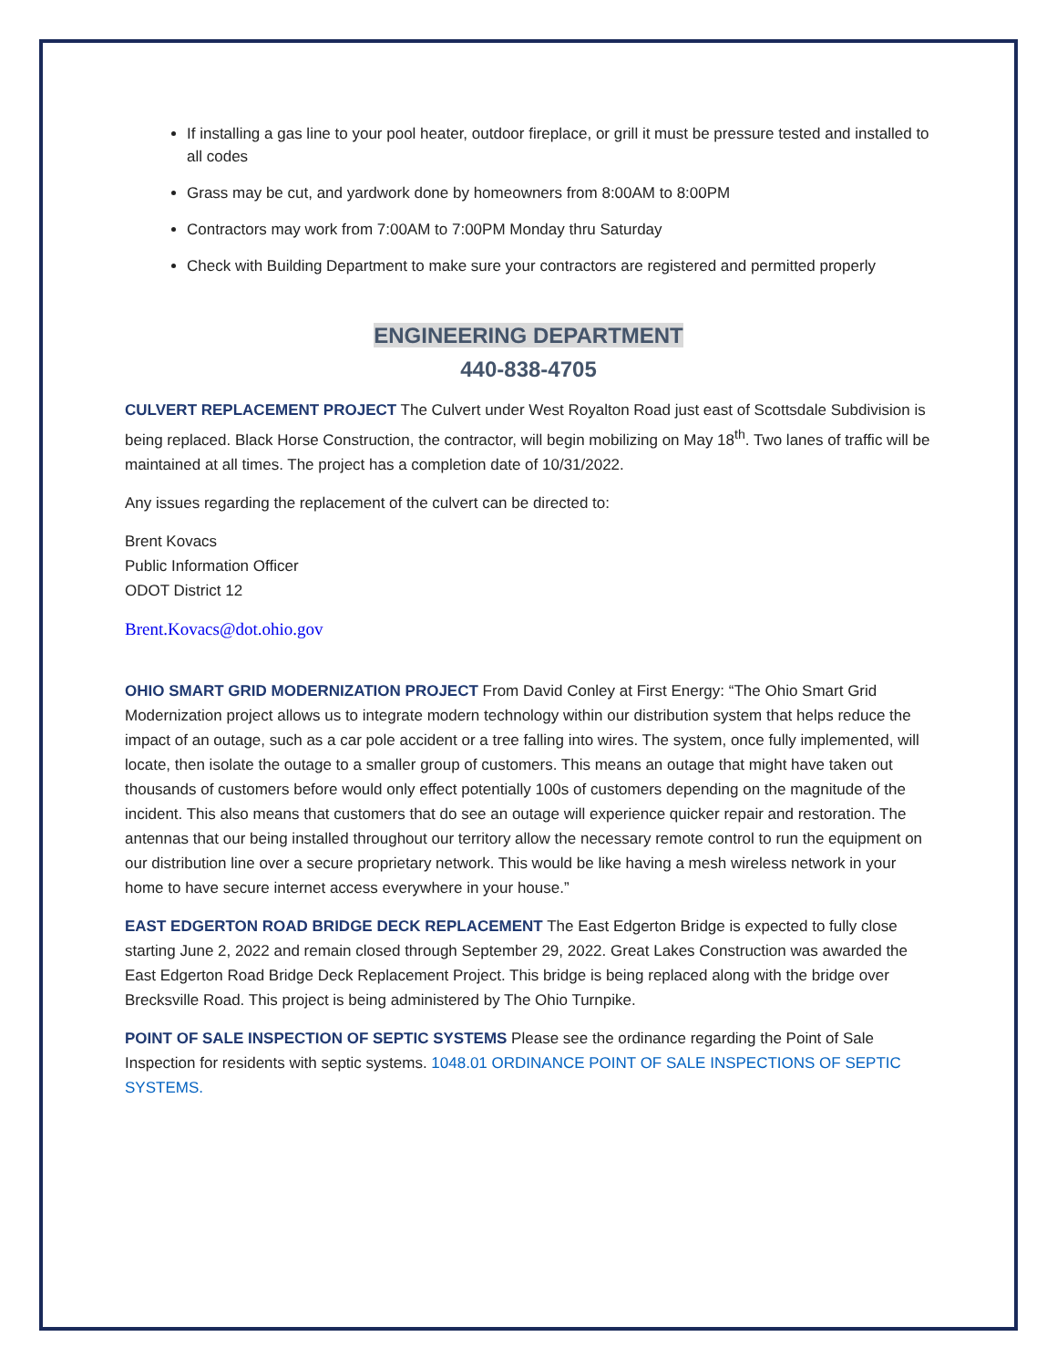If installing a gas line to your pool heater, outdoor fireplace, or grill it must be pressure tested and installed to all codes
Grass may be cut, and yardwork done by homeowners from 8:00AM to 8:00PM
Contractors may work from 7:00AM to 7:00PM Monday thru Saturday
Check with Building Department to make sure your contractors are registered and permitted properly
ENGINEERING DEPARTMENT
440-838-4705
CULVERT REPLACEMENT PROJECT The Culvert under West Royalton Road just east of Scottsdale Subdivision is being replaced. Black Horse Construction, the contractor, will begin mobilizing on May 18<sup>th</sup>. Two lanes of traffic will be maintained at all times. The project has a completion date of 10/31/2022.
Any issues regarding the replacement of the culvert can be directed to:
Brent Kovacs
Public Information Officer
ODOT District 12
Brent.Kovacs@dot.ohio.gov
OHIO SMART GRID MODERNIZATION PROJECT From David Conley at First Energy: “The Ohio Smart Grid Modernization project allows us to integrate modern technology within our distribution system that helps reduce the impact of an outage, such as a car pole accident or a tree falling into wires. The system, once fully implemented, will locate, then isolate the outage to a smaller group of customers. This means an outage that might have taken out thousands of customers before would only effect potentially 100s of customers depending on the magnitude of the incident. This also means that customers that do see an outage will experience quicker repair and restoration. The antennas that our being installed throughout our territory allow the necessary remote control to run the equipment on our distribution line over a secure proprietary network. This would be like having a mesh wireless network in your home to have secure internet access everywhere in your house.”
EAST EDGERTON ROAD BRIDGE DECK REPLACEMENT The East Edgerton Bridge is expected to fully close starting June 2, 2022 and remain closed through September 29, 2022. Great Lakes Construction was awarded the East Edgerton Road Bridge Deck Replacement Project. This bridge is being replaced along with the bridge over Brecksville Road. This project is being administered by The Ohio Turnpike.
POINT OF SALE INSPECTION OF SEPTIC SYSTEMS Please see the ordinance regarding the Point of Sale Inspection for residents with septic systems. 1048.01 ORDINANCE POINT OF SALE INSPECTIONS OF SEPTIC SYSTEMS.